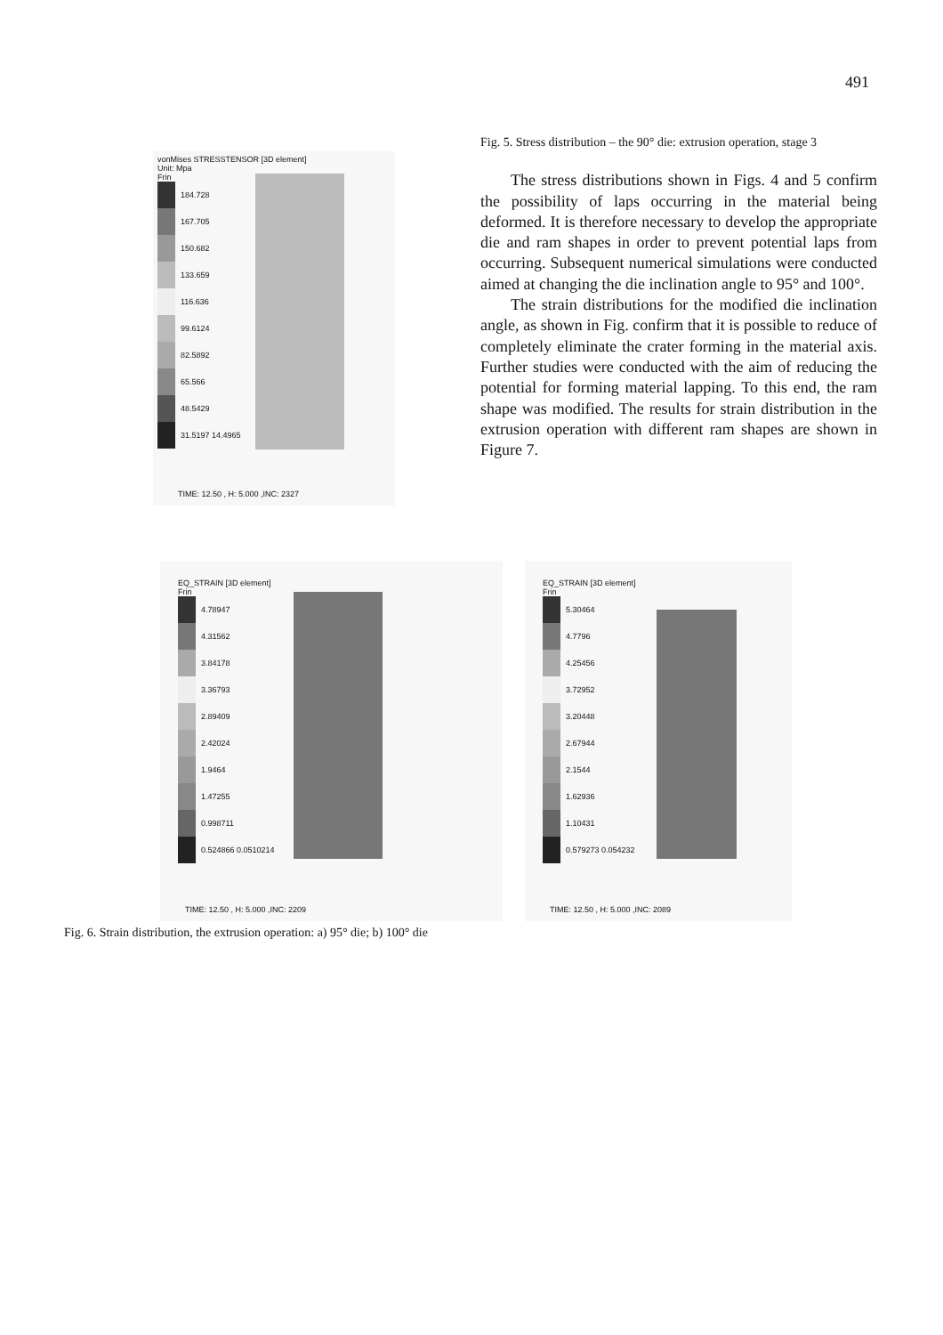491
Fig. 5. Stress distribution – the 90° die: extrusion operation, stage 3
The stress distributions shown in Figs. 4 and 5 confirm the possibility of laps occurring in the material being deformed. It is therefore necessary to develop the appropriate die and ram shapes in order to prevent potential laps from occurring. Subsequent numerical simulations were conducted aimed at changing the die inclination angle to 95° and 100°.
The strain distributions for the modified die inclination angle, as shown in Fig. confirm that it is possible to reduce of completely eliminate the crater forming in the material axis. Further studies were conducted with the aim of reducing the potential for forming material lapping. To this end, the ram shape was modified. The results for strain distribution in the extrusion operation with different ram shapes are shown in Figure 7.
vonMises STRESSTENSOR [3D element]
Unit: Mpa
Frin
184.728
167.705
150.682
133.659
116.636
99.6124
82.5892
65.566
48.5429
31.5197 14.4965
TIME: 12.50 , H: 5.000 ,INC: 2327
EQ_STRAIN [3D element]
Frin
4.78947
4.31562
3.84178
3.36793
2.89409
2.42024
1.9464
1.47255
0.998711
0.524866 0.0510214
TIME: 12.50 , H: 5.000 ,INC: 2209
EQ_STRAIN [3D element]
Frin
5.30464
4.7796
4.25456
3.72952
3.20448
2.67944
2.1544
1.62936
1.10431
0.579273 0.054232
TIME: 12.50 , H: 5.000 ,INC: 2089
Fig. 6. Strain distribution, the extrusion operation: a) 95° die; b) 100° die